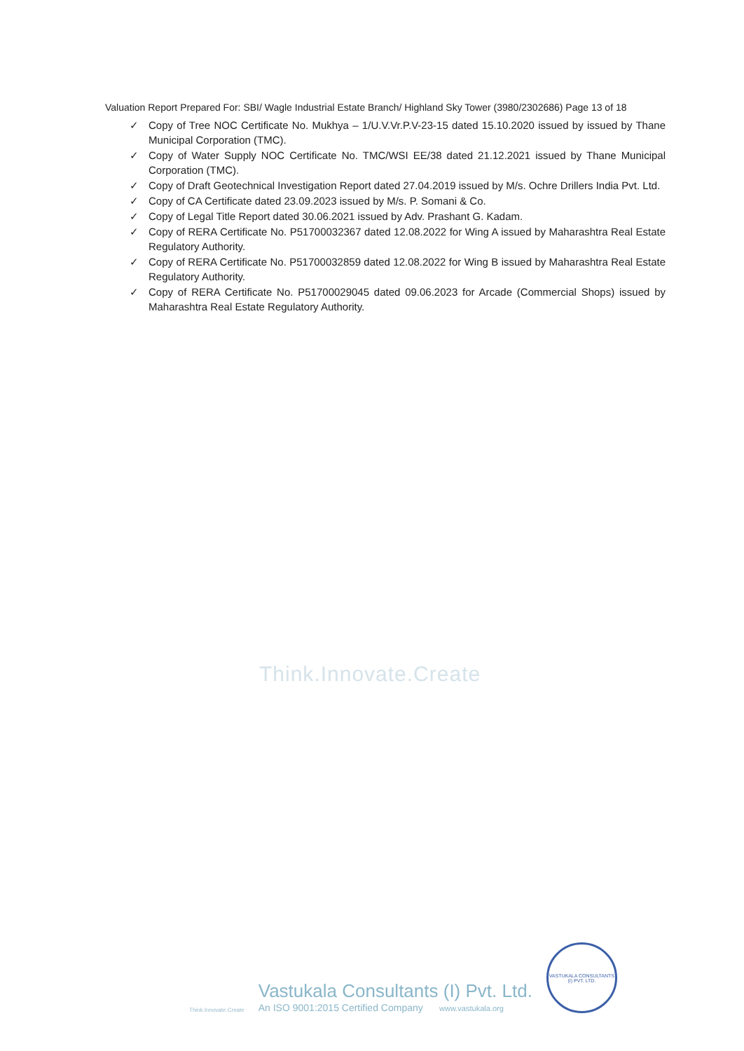Valuation Report Prepared For: SBI/ Wagle Industrial Estate Branch/ Highland Sky Tower (3980/2302686) Page 13 of 18
✓ Copy of Tree NOC Certificate No. Mukhya – 1/U.V.Vr.P.V-23-15 dated 15.10.2020 issued by issued by Thane Municipal Corporation (TMC).
✓ Copy of Water Supply NOC Certificate No. TMC/WSI EE/38 dated 21.12.2021 issued by Thane Municipal Corporation (TMC).
✓ Copy of Draft Geotechnical Investigation Report dated 27.04.2019 issued by M/s. Ochre Drillers India Pvt. Ltd.
✓ Copy of CA Certificate dated 23.09.2023 issued by M/s. P. Somani & Co.
✓ Copy of Legal Title Report dated 30.06.2021 issued by Adv. Prashant G. Kadam.
✓ Copy of RERA Certificate No. P51700032367 dated 12.08.2022 for Wing A issued by Maharashtra Real Estate Regulatory Authority.
✓ Copy of RERA Certificate No. P51700032859 dated 12.08.2022 for Wing B issued by Maharashtra Real Estate Regulatory Authority.
✓ Copy of RERA Certificate No. P51700029045 dated 09.06.2023 for Arcade (Commercial Shops) issued by Maharashtra Real Estate Regulatory Authority.
Think.Innovate.Create
Think.Innovate.Create
Vastukala Consultants (I) Pvt. Ltd.
An ISO 9001:2015 Certified Company www.vastukala.org
VASTUKALA CONSULTANTS (I) PVT. LTD.